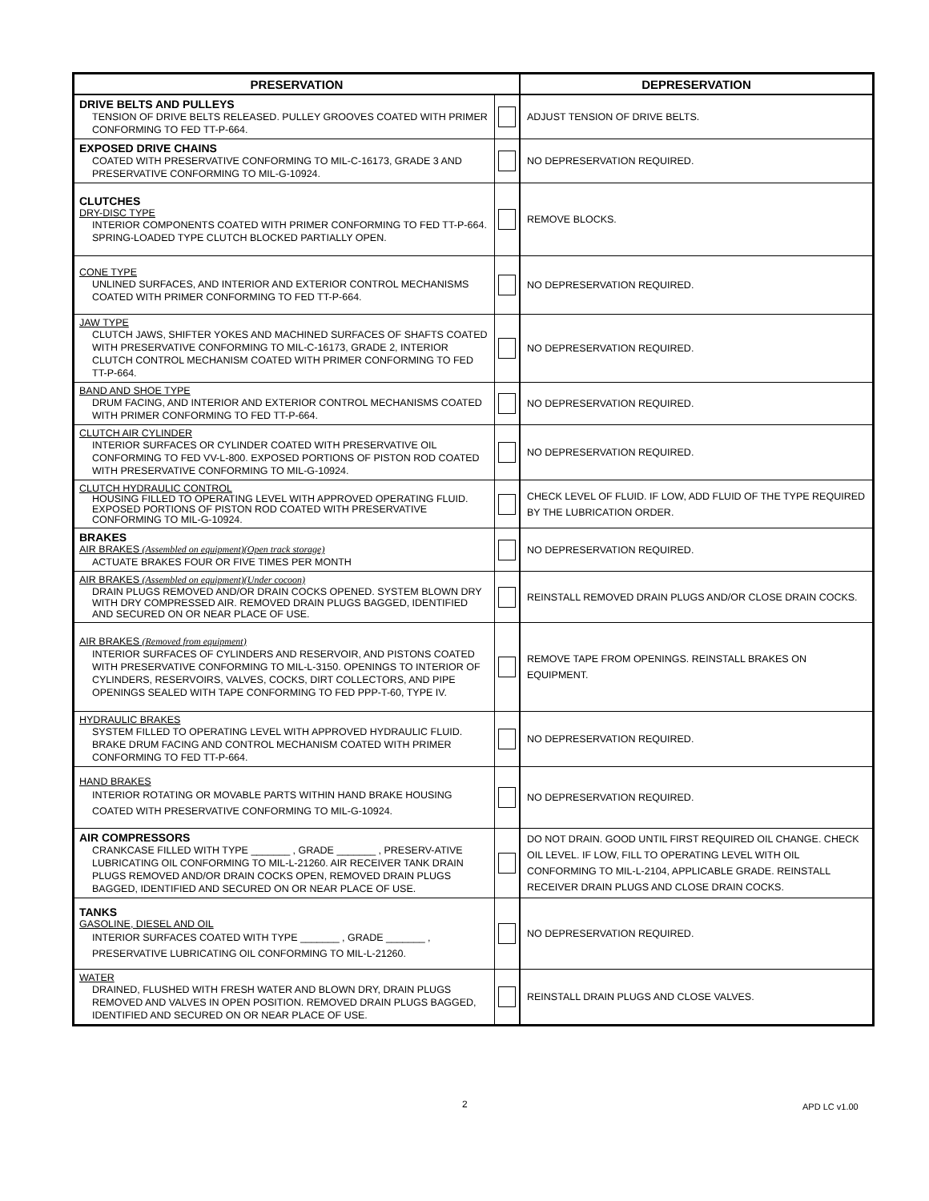| PRESERVATION | | DEPRESERVATION |
| --- | --- | --- |
| DRIVE BELTS AND PULLEYS TENSION OF DRIVE BELTS RELEASED. PULLEY GROOVES COATED WITH PRIMER CONFORMING TO FED TT-P-664. | | ADJUST TENSION OF DRIVE BELTS. |
| EXPOSED DRIVE CHAINS COATED WITH PRESERVATIVE CONFORMING TO MIL-C-16173, GRADE 3 AND PRESERVATIVE CONFORMING TO MIL-G-10924. | | NO DEPRESERVATION REQUIRED. |
| CLUTCHES DRY-DISC TYPE INTERIOR COMPONENTS COATED WITH PRIMER CONFORMING TO FED TT-P-664. SPRING-LOADED TYPE CLUTCH BLOCKED PARTIALLY OPEN. | | REMOVE BLOCKS. |
| CONE TYPE UNLINED SURFACES, AND INTERIOR AND EXTERIOR CONTROL MECHANISMS COATED WITH PRIMER CONFORMING TO FED TT-P-664. | | NO DEPRESERVATION REQUIRED. |
| JAW TYPE CLUTCH JAWS, SHIFTER YOKES AND MACHINED SURFACES OF SHAFTS COATED WITH PRESERVATIVE CONFORMING TO MIL-C-16173, GRADE 2, INTERIOR CLUTCH CONTROL MECHANISM COATED WITH PRIMER CONFORMING TO FED TT-P-664. | | NO DEPRESERVATION REQUIRED. |
| BAND AND SHOE TYPE DRUM FACING, AND INTERIOR AND EXTERIOR CONTROL MECHANISMS COATED WITH PRIMER CONFORMING TO FED TT-P-664. | | NO DEPRESERVATION REQUIRED. |
| CLUTCH AIR CYLINDER INTERIOR SURFACES OR CYLINDER COATED WITH PRESERVATIVE OIL CONFORMING TO FED VV-L-800. EXPOSED PORTIONS OF PISTON ROD COATED WITH PRESERVATIVE CONFORMING TO MIL-G-10924. | | NO DEPRESERVATION REQUIRED. |
| CLUTCH HYDRAULIC CONTROL HOUSING FILLED TO OPERATING LEVEL WITH APPROVED OPERATING FLUID. EXPOSED PORTIONS OF PISTON ROD COATED WITH PRESERVATIVE CONFORMING TO MIL-G-10924. | | CHECK LEVEL OF FLUID. IF LOW, ADD FLUID OF THE TYPE REQUIRED BY THE LUBRICATION ORDER. |
| BRAKES AIR BRAKES (Assembled on equipment)(Open track storage) ACTUATE BRAKES FOUR OR FIVE TIMES PER MONTH | | NO DEPRESERVATION REQUIRED. |
| AIR BRAKES (Assembled on equipment)(Under cocoon) DRAIN PLUGS REMOVED AND/OR DRAIN COCKS OPENED. SYSTEM BLOWN DRY WITH DRY COMPRESSED AIR. REMOVED DRAIN PLUGS BAGGED, IDENTIFIED AND SECURED ON OR NEAR PLACE OF USE. | | REINSTALL REMOVED DRAIN PLUGS AND/OR CLOSE DRAIN COCKS. |
| AIR BRAKES (Removed from equipment) INTERIOR SURFACES OF CYLINDERS AND RESERVOIR, AND PISTONS COATED WITH PRESERVATIVE CONFORMING TO MIL-L-3150. OPENINGS TO INTERIOR OF CYLINDERS, RESERVOIRS, VALVES, COCKS, DIRT COLLECTORS, AND PIPE OPENINGS SEALED WITH TAPE CONFORMING TO FED PPP-T-60, TYPE IV. | | REMOVE TAPE FROM OPENINGS. REINSTALL BRAKES ON EQUIPMENT. |
| HYDRAULIC BRAKES SYSTEM FILLED TO OPERATING LEVEL WITH APPROVED HYDRAULIC FLUID. BRAKE DRUM FACING AND CONTROL MECHANISM COATED WITH PRIMER CONFORMING TO FED TT-P-664. | | NO DEPRESERVATION REQUIRED. |
| HAND BRAKES INTERIOR ROTATING OR MOVABLE PARTS WITHIN HAND BRAKE HOUSING COATED WITH PRESERVATIVE CONFORMING TO MIL-G-10924. | | NO DEPRESERVATION REQUIRED. |
| AIR COMPRESSORS CRANKCASE FILLED WITH TYPE _______ , GRADE _______ , PRESERV-ATIVE LUBRICATING OIL CONFORMING TO MIL-L-21260. AIR RECEIVER TANK DRAIN PLUGS REMOVED AND/OR DRAIN COCKS OPEN, REMOVED DRAIN PLUGS BAGGED, IDENTIFIED AND SECURED ON OR NEAR PLACE OF USE. | | DO NOT DRAIN. GOOD UNTIL FIRST REQUIRED OIL CHANGE. CHECK OIL LEVEL. IF LOW, FILL TO OPERATING LEVEL WITH OIL CONFORMING TO MIL-L-2104, APPLICABLE GRADE. REINSTALL RECEIVER DRAIN PLUGS AND CLOSE DRAIN COCKS. |
| TANKS GASOLINE, DIESEL AND OIL INTERIOR SURFACES COATED WITH TYPE _______ , GRADE _______ , PRESERVATIVE LUBRICATING OIL CONFORMING TO MIL-L-21260. | | NO DEPRESERVATION REQUIRED. |
| WATER DRAINED, FLUSHED WITH FRESH WATER AND BLOWN DRY, DRAIN PLUGS REMOVED AND VALVES IN OPEN POSITION. REMOVED DRAIN PLUGS BAGGED, IDENTIFIED AND SECURED ON OR NEAR PLACE OF USE. | | REINSTALL DRAIN PLUGS AND CLOSE VALVES. |
2 APD LC v1.00